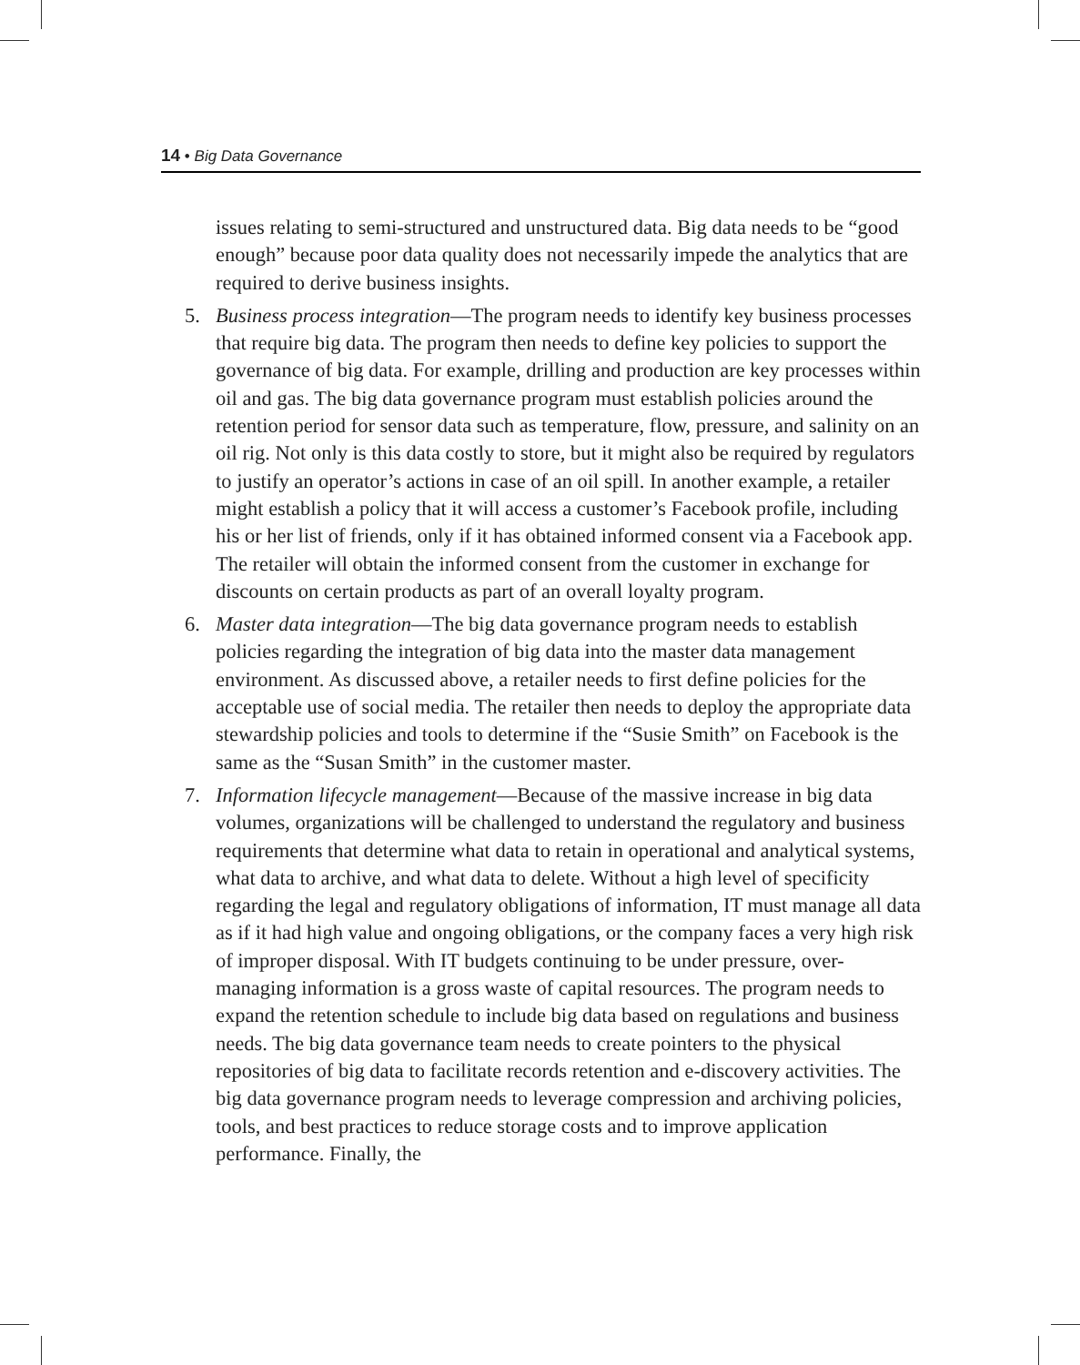14 • Big Data Governance
issues relating to semi-structured and unstructured data. Big data needs to be “good enough” because poor data quality does not necessarily impede the analytics that are required to derive business insights.
5. Business process integration—The program needs to identify key business processes that require big data. The program then needs to define key policies to support the governance of big data. For example, drilling and production are key processes within oil and gas. The big data governance program must establish policies around the retention period for sensor data such as temperature, flow, pressure, and salinity on an oil rig. Not only is this data costly to store, but it might also be required by regulators to justify an operator’s actions in case of an oil spill. In another example, a retailer might establish a policy that it will access a customer’s Facebook profile, including his or her list of friends, only if it has obtained informed consent via a Facebook app. The retailer will obtain the informed consent from the customer in exchange for discounts on certain products as part of an overall loyalty program.
6. Master data integration—The big data governance program needs to establish policies regarding the integration of big data into the master data management environment. As discussed above, a retailer needs to first define policies for the acceptable use of social media. The retailer then needs to deploy the appropriate data stewardship policies and tools to determine if the “Susie Smith” on Facebook is the same as the “Susan Smith” in the customer master.
7. Information lifecycle management—Because of the massive increase in big data volumes, organizations will be challenged to understand the regulatory and business requirements that determine what data to retain in operational and analytical systems, what data to archive, and what data to delete. Without a high level of specificity regarding the legal and regulatory obligations of information, IT must manage all data as if it had high value and ongoing obligations, or the company faces a very high risk of improper disposal. With IT budgets continuing to be under pressure, over-managing information is a gross waste of capital resources. The program needs to expand the retention schedule to include big data based on regulations and business needs. The big data governance team needs to create pointers to the physical repositories of big data to facilitate records retention and e-discovery activities. The big data governance program needs to leverage compression and archiving policies, tools, and best practices to reduce storage costs and to improve application performance. Finally, the